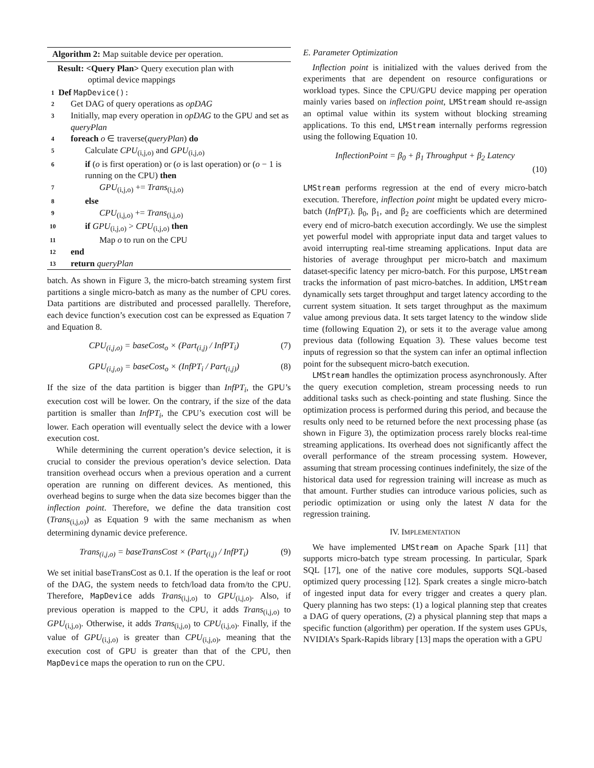Algorithm 2: Map suitable device per operation.
Result: <Query Plan> Query execution plan with
optimal device mappings
1 Def MapDevice():
2 Get DAG of query operations as opDAG
3 Initially, map every operation in opDAG to the GPU and set as queryPlan
4 foreach o ∈ traverse(queryPlan) do
5 Calculate CPU<sub>(i,j,o)</sub> and GPU<sub>(i,j,o)</sub>
6 if (o is first operation) or (o is last operation) or (o − 1 is running on the CPU) then
7 GPU<sub>(i,j,o)</sub> += Trans<sub>(i,j,o)</sub>
8 else
9 CPU<sub>(i,j,o)</sub> += Trans<sub>(i,j,o)</sub>
10 if GPU<sub>(i,j,o)</sub> > CPU<sub>(i,j,o)</sub> then
11 Map o to run on the CPU
12 end
13 return queryPlan
batch. As shown in Figure 3, the micro-batch streaming system first partitions a single micro-batch as many as the number of CPU cores. Data partitions are distributed and processed parallelly. Therefore, each device function’s execution cost can be expressed as Equation 7 and Equation 8.
CPU<sub>(i,j,o)</sub> = baseCost<sub>o</sub> × (Part<sub>(i,j)</sub> / InfPT<sub>i</sub>) (7)
GPU<sub>(i,j,o)</sub> = baseCost<sub>o</sub> × (InfPT<sub>i</sub> / Part<sub>(i,j)</sub>) (8)
If the size of the data partition is bigger than InfPT<sub>i</sub>, the GPU’s execution cost will be lower. On the contrary, if the size of the data partition is smaller than InfPT<sub>i</sub>, the CPU’s execution cost will be lower. Each operation will eventually select the device with a lower execution cost.
While determining the current operation’s device selection, it is crucial to consider the previous operation’s device selection. Data transition overhead occurs when a previous operation and a current operation are running on different devices. As mentioned, this overhead begins to surge when the data size becomes bigger than the inflection point. Therefore, we define the data transition cost (Trans<sub>(i,j,o)</sub>) as Equation 9 with the same mechanism as when determining dynamic device preference.
Trans<sub>(i,j,o)</sub> = baseTransCost × (Part<sub>(i,j)</sub> / InfPT<sub>i</sub>) (9)
We set initial baseTransCost as 0.1. If the operation is the leaf or root of the DAG, the system needs to fetch/load data from/to the CPU. Therefore, MapDevice adds Trans<sub>(i,j,o)</sub> to GPU<sub>(i,j,o)</sub>. Also, if previous operation is mapped to the CPU, it adds Trans<sub>(i,j,o)</sub> to GPU<sub>(i,j,o)</sub>. Otherwise, it adds Trans<sub>(i,j,o)</sub> to CPU<sub>(i,j,o)</sub>. Finally, if the value of GPU<sub>(i,j,o)</sub> is greater than CPU<sub>(i,j,o)</sub>, meaning that the execution cost of GPU is greater than that of the CPU, then MapDevice maps the operation to run on the CPU.
E. Parameter Optimization
Inflection point is initialized with the values derived from the experiments that are dependent on resource configurations or workload types. Since the CPU/GPU device mapping per operation mainly varies based on inflection point, LMStream should re-assign an optimal value within its system without blocking streaming applications. To this end, LMStream internally performs regression using the following Equation 10.
InflectionPoint = β<sub>0</sub> + β<sub>1</sub> Throughput + β<sub>2</sub> Latency
(10)
LMStream performs regression at the end of every micro-batch execution. Therefore, inflection point might be updated every micro-batch (InfPT<sub>i</sub>). β<sub>0</sub>, β<sub>1</sub>, and β<sub>2</sub> are coefficients which are determined every end of micro-batch execution accordingly. We use the simplest yet powerful model with appropriate input data and target values to avoid interrupting real-time streaming applications. Input data are histories of average throughput per micro-batch and maximum dataset-specific latency per micro-batch. For this purpose, LMStream tracks the information of past micro-batches. In addition, LMStream dynamically sets target throughput and target latency according to the current system situation. It sets target throughput as the maximum value among previous data. It sets target latency to the window slide time (following Equation 2), or sets it to the average value among previous data (following Equation 3). These values become test inputs of regression so that the system can infer an optimal inflection point for the subsequent micro-batch execution.
LMStream handles the optimization process asynchronously. After the query execution completion, stream processing needs to run additional tasks such as check-pointing and state flushing. Since the optimization process is performed during this period, and because the results only need to be returned before the next processing phase (as shown in Figure 3), the optimization process rarely blocks real-time streaming applications. Its overhead does not significantly affect the overall performance of the stream processing system. However, assuming that stream processing continues indefinitely, the size of the historical data used for regression training will increase as much as that amount. Further studies can introduce various policies, such as periodic optimization or using only the latest N data for the regression training.
IV. IMPLEMENTATION
We have implemented LMStream on Apache Spark [11] that supports micro-batch type stream processing. In particular, Spark SQL [17], one of the native core modules, supports SQL-based optimized query processing [12]. Spark creates a single micro-batch of ingested input data for every trigger and creates a query plan. Query planning has two steps: (1) a logical planning step that creates a DAG of query operations, (2) a physical planning step that maps a specific function (algorithm) per operation. If the system uses GPUs, NVIDIA’s Spark-Rapids library [13] maps the operation with a GPU